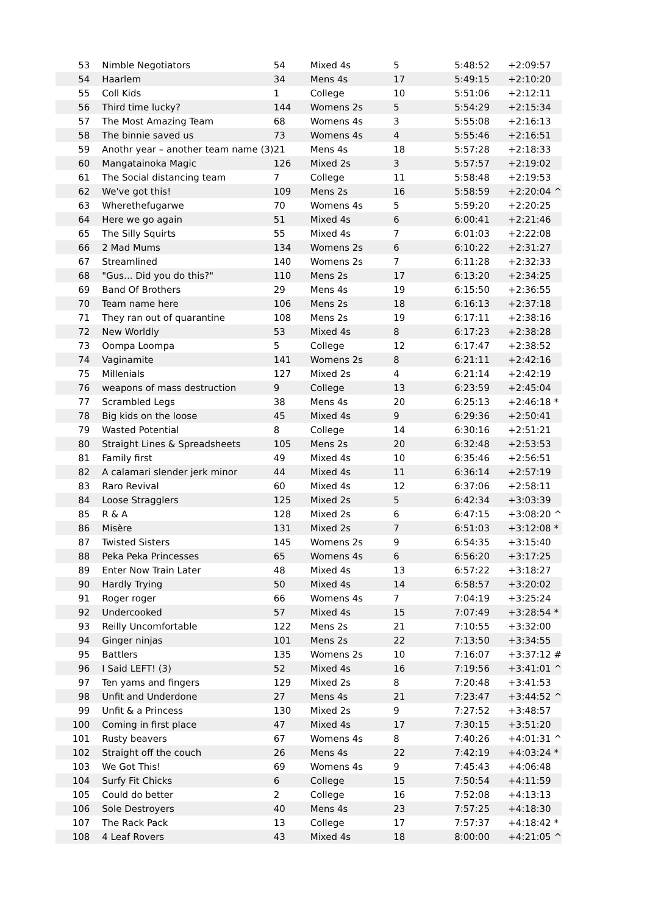| 53 | Nimble Negotiators | 54 | Mixed 4s | 5 | 5:48:52 | +2:09:57 |
| 54 | Haarlem | 34 | Mens 4s | 17 | 5:49:15 | +2:10:20 |
| 55 | Coll Kids | 1 | College | 10 | 5:51:06 | +2:12:11 |
| 56 | Third time lucky? | 144 | Womens 2s | 5 | 5:54:29 | +2:15:34 |
| 57 | The Most Amazing Team | 68 | Womens 4s | 3 | 5:55:08 | +2:16:13 |
| 58 | The binnie saved us | 73 | Womens 4s | 4 | 5:55:46 | +2:16:51 |
| 59 | Anothr year – another team name (3) | 21 | Mens 4s | 18 | 5:57:28 | +2:18:33 |
| 60 | Mangatainoka Magic | 126 | Mixed 2s | 3 | 5:57:57 | +2:19:02 |
| 61 | The Social distancing team | 7 | College | 11 | 5:58:48 | +2:19:53 |
| 62 | We've got this! | 109 | Mens 2s | 16 | 5:58:59 | +2:20:04 ^ |
| 63 | Wherethefugarwe | 70 | Womens 4s | 5 | 5:59:20 | +2:20:25 |
| 64 | Here we go again | 51 | Mixed 4s | 6 | 6:00:41 | +2:21:46 |
| 65 | The Silly Squirts | 55 | Mixed 4s | 7 | 6:01:03 | +2:22:08 |
| 66 | 2 Mad Mums | 134 | Womens 2s | 6 | 6:10:22 | +2:31:27 |
| 67 | Streamlined | 140 | Womens 2s | 7 | 6:11:28 | +2:32:33 |
| 68 | "Gus... Did you do this?" | 110 | Mens 2s | 17 | 6:13:20 | +2:34:25 |
| 69 | Band Of Brothers | 29 | Mens 4s | 19 | 6:15:50 | +2:36:55 |
| 70 | Team name here | 106 | Mens 2s | 18 | 6:16:13 | +2:37:18 |
| 71 | They ran out of quarantine | 108 | Mens 2s | 19 | 6:17:11 | +2:38:16 |
| 72 | New Worldly | 53 | Mixed 4s | 8 | 6:17:23 | +2:38:28 |
| 73 | Oompa Loompa | 5 | College | 12 | 6:17:47 | +2:38:52 |
| 74 | Vaginamite | 141 | Womens 2s | 8 | 6:21:11 | +2:42:16 |
| 75 | Millenials | 127 | Mixed 2s | 4 | 6:21:14 | +2:42:19 |
| 76 | weapons of mass destruction | 9 | College | 13 | 6:23:59 | +2:45:04 |
| 77 | Scrambled Legs | 38 | Mens 4s | 20 | 6:25:13 | +2:46:18 * |
| 78 | Big kids on the loose | 45 | Mixed 4s | 9 | 6:29:36 | +2:50:41 |
| 79 | Wasted Potential | 8 | College | 14 | 6:30:16 | +2:51:21 |
| 80 | Straight Lines & Spreadsheets | 105 | Mens 2s | 20 | 6:32:48 | +2:53:53 |
| 81 | Family first | 49 | Mixed 4s | 10 | 6:35:46 | +2:56:51 |
| 82 | A calamari slender jerk minor | 44 | Mixed 4s | 11 | 6:36:14 | +2:57:19 |
| 83 | Raro Revival | 60 | Mixed 4s | 12 | 6:37:06 | +2:58:11 |
| 84 | Loose Stragglers | 125 | Mixed 2s | 5 | 6:42:34 | +3:03:39 |
| 85 | R & A | 128 | Mixed 2s | 6 | 6:47:15 | +3:08:20 ^ |
| 86 | Misère | 131 | Mixed 2s | 7 | 6:51:03 | +3:12:08 * |
| 87 | Twisted Sisters | 145 | Womens 2s | 9 | 6:54:35 | +3:15:40 |
| 88 | Peka Peka Princesses | 65 | Womens 4s | 6 | 6:56:20 | +3:17:25 |
| 89 | Enter Now Train Later | 48 | Mixed 4s | 13 | 6:57:22 | +3:18:27 |
| 90 | Hardly Trying | 50 | Mixed 4s | 14 | 6:58:57 | +3:20:02 |
| 91 | Roger roger | 66 | Womens 4s | 7 | 7:04:19 | +3:25:24 |
| 92 | Undercooked | 57 | Mixed 4s | 15 | 7:07:49 | +3:28:54 * |
| 93 | Reilly Uncomfortable | 122 | Mens 2s | 21 | 7:10:55 | +3:32:00 |
| 94 | Ginger ninjas | 101 | Mens 2s | 22 | 7:13:50 | +3:34:55 |
| 95 | Battlers | 135 | Womens 2s | 10 | 7:16:07 | +3:37:12 # |
| 96 | I Said LEFT! (3) | 52 | Mixed 4s | 16 | 7:19:56 | +3:41:01 ^ |
| 97 | Ten yams and fingers | 129 | Mixed 2s | 8 | 7:20:48 | +3:41:53 |
| 98 | Unfit and Underdone | 27 | Mens 4s | 21 | 7:23:47 | +3:44:52 ^ |
| 99 | Unfit & a Princess | 130 | Mixed 2s | 9 | 7:27:52 | +3:48:57 |
| 100 | Coming in first place | 47 | Mixed 4s | 17 | 7:30:15 | +3:51:20 |
| 101 | Rusty beavers | 67 | Womens 4s | 8 | 7:40:26 | +4:01:31 ^ |
| 102 | Straight off the couch | 26 | Mens 4s | 22 | 7:42:19 | +4:03:24 * |
| 103 | We Got This! | 69 | Womens 4s | 9 | 7:45:43 | +4:06:48 |
| 104 | Surfy Fit Chicks | 6 | College | 15 | 7:50:54 | +4:11:59 |
| 105 | Could do better | 2 | College | 16 | 7:52:08 | +4:13:13 |
| 106 | Sole Destroyers | 40 | Mens 4s | 23 | 7:57:25 | +4:18:30 |
| 107 | The Rack Pack | 13 | College | 17 | 7:57:37 | +4:18:42 * |
| 108 | 4 Leaf Rovers | 43 | Mixed 4s | 18 | 8:00:00 | +4:21:05 ^ |